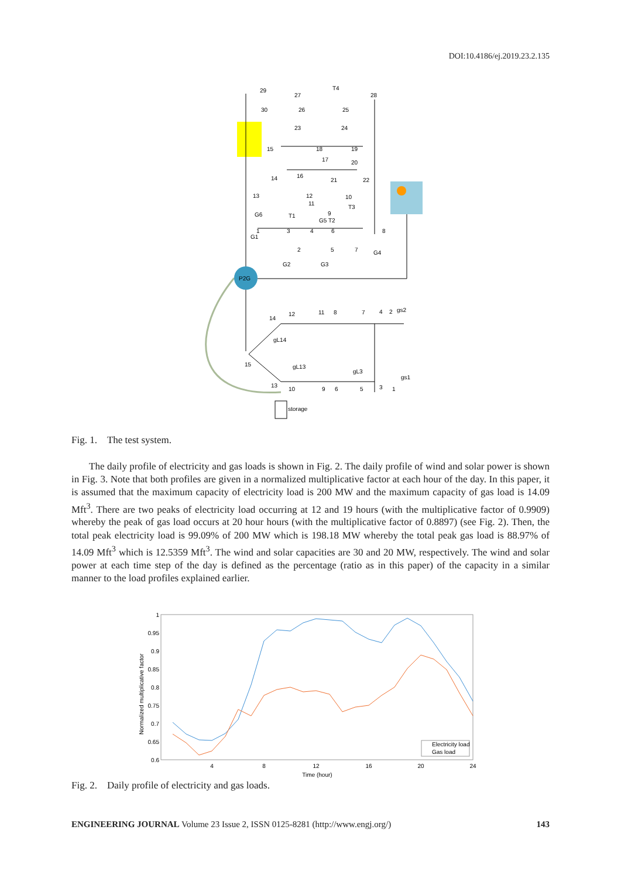DOI:10.4186/ej.2019.23.2.135
P2G
29
27
T4
28
30
26
25
23
24
15
18
19
17
20
14
16
21
22
13
12
10
11
T3
G6
T1
G5 T2
9
1
G1
3
4
6
8
2
5
7
G4
G2
G3
14
12
11
8
7
4
2
gs2
gL14
15
gL13
gL3
gs1
13
10
9
6
5
3
1
storage
Fig. 1. The test system.
The daily profile of electricity and gas loads is shown in Fig. 2. The daily profile of wind and solar power is shown in Fig. 3. Note that both profiles are given in a normalized multiplicative factor at each hour of the day. In this paper, it is assumed that the maximum capacity of electricity load is 200 MW and the maximum capacity of gas load is 14.09 Mft<sup>3</sup>. There are two peaks of electricity load occurring at 12 and 19 hours (with the multiplicative factor of 0.9909) whereby the peak of gas load occurs at 20 hour hours (with the multiplicative factor of 0.8897) (see Fig. 2). Then, the total peak electricity load is 99.09% of 200 MW which is 198.18 MW whereby the total peak gas load is 88.97% of 14.09 Mft<sup>3</sup> which is 12.5359 Mft<sup>3</sup>. The wind and solar capacities are 30 and 20 MW, respectively. The wind and solar power at each time step of the day is defined as the percentage (ratio as in this paper) of the capacity in a similar manner to the load profiles explained earlier.
1
0.95
0.9
0.85
0.8
0.75
0.7
0.65
0.6
4
8
12
16
20
24
Time (hour)
Normalized multiplicative factor
Electricity load
Gas load
Fig. 2. Daily profile of electricity and gas loads.
ENGINEERING JOURNAL Volume 23 Issue 2, ISSN 0125-8281 (http://www.engj.org/) 143